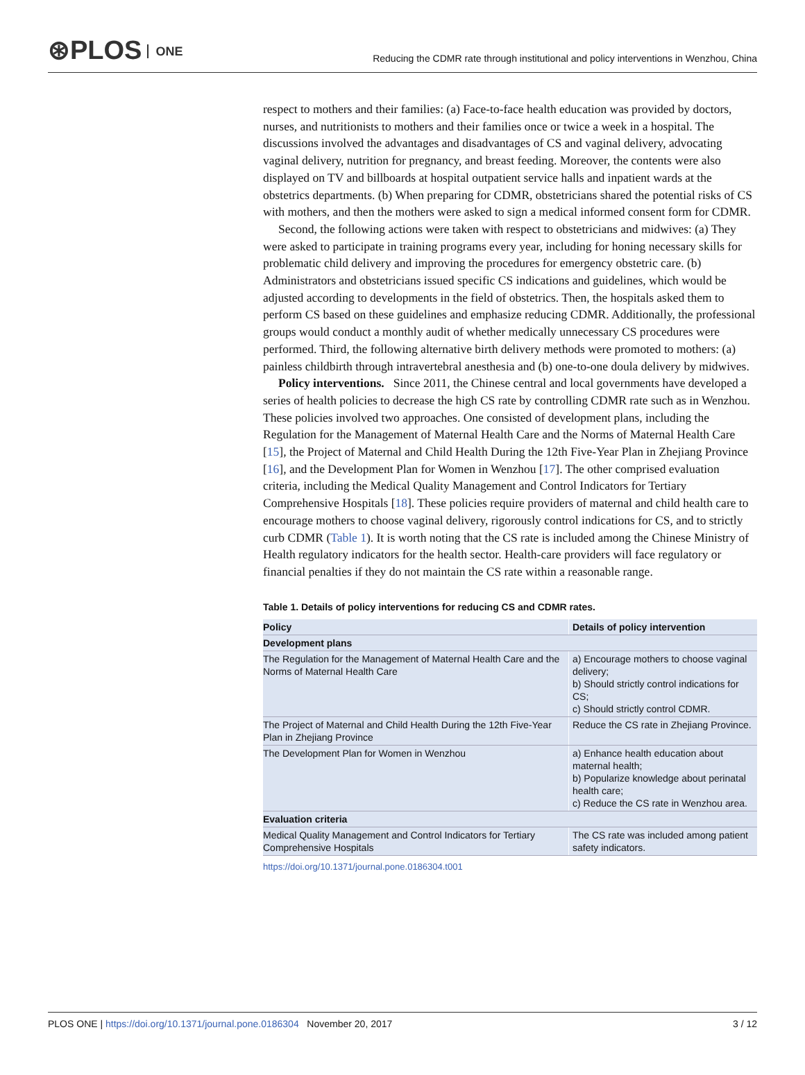⊛PLOS ONE
Reducing the CDMR rate through institutional and policy interventions in Wenzhou, China
respect to mothers and their families: (a) Face-to-face health education was provided by doctors, nurses, and nutritionists to mothers and their families once or twice a week in a hospital. The discussions involved the advantages and disadvantages of CS and vaginal delivery, advocating vaginal delivery, nutrition for pregnancy, and breast feeding. Moreover, the contents were also displayed on TV and billboards at hospital outpatient service halls and inpatient wards at the obstetrics departments. (b) When preparing for CDMR, obstetricians shared the potential risks of CS with mothers, and then the mothers were asked to sign a medical informed consent form for CDMR.
Second, the following actions were taken with respect to obstetricians and midwives: (a) They were asked to participate in training programs every year, including for honing necessary skills for problematic child delivery and improving the procedures for emergency obstetric care. (b) Administrators and obstetricians issued specific CS indications and guidelines, which would be adjusted according to developments in the field of obstetrics. Then, the hospitals asked them to perform CS based on these guidelines and emphasize reducing CDMR. Additionally, the professional groups would conduct a monthly audit of whether medically unnecessary CS procedures were performed. Third, the following alternative birth delivery methods were promoted to mothers: (a) painless childbirth through intravertebral anesthesia and (b) one-to-one doula delivery by midwives.
Policy interventions. Since 2011, the Chinese central and local governments have developed a series of health policies to decrease the high CS rate by controlling CDMR rate such as in Wenzhou. These policies involved two approaches. One consisted of development plans, including the Regulation for the Management of Maternal Health Care and the Norms of Maternal Health Care [15], the Project of Maternal and Child Health During the 12th Five-Year Plan in Zhejiang Province [16], and the Development Plan for Women in Wenzhou [17]. The other comprised evaluation criteria, including the Medical Quality Management and Control Indicators for Tertiary Comprehensive Hospitals [18]. These policies require providers of maternal and child health care to encourage mothers to choose vaginal delivery, rigorously control indications for CS, and to strictly curb CDMR (Table 1). It is worth noting that the CS rate is included among the Chinese Ministry of Health regulatory indicators for the health sector. Health-care providers will face regulatory or financial penalties if they do not maintain the CS rate within a reasonable range.
Table 1. Details of policy interventions for reducing CS and CDMR rates.
| Policy | Details of policy intervention |
| --- | --- |
| Development plans | |
| The Regulation for the Management of Maternal Health Care and the Norms of Maternal Health Care | a) Encourage mothers to choose vaginal delivery; b) Should strictly control indications for CS; c) Should strictly control CDMR. |
| The Project of Maternal and Child Health During the 12th Five-Year Plan in Zhejiang Province | Reduce the CS rate in Zhejiang Province. |
| The Development Plan for Women in Wenzhou | a) Enhance health education about maternal health; b) Popularize knowledge about perinatal health care; c) Reduce the CS rate in Wenzhou area. |
| Evaluation criteria | |
| Medical Quality Management and Control Indicators for Tertiary Comprehensive Hospitals | The CS rate was included among patient safety indicators. |
https://doi.org/10.1371/journal.pone.0186304.t001
PLOS ONE | https://doi.org/10.1371/journal.pone.0186304 November 20, 2017
3 / 12